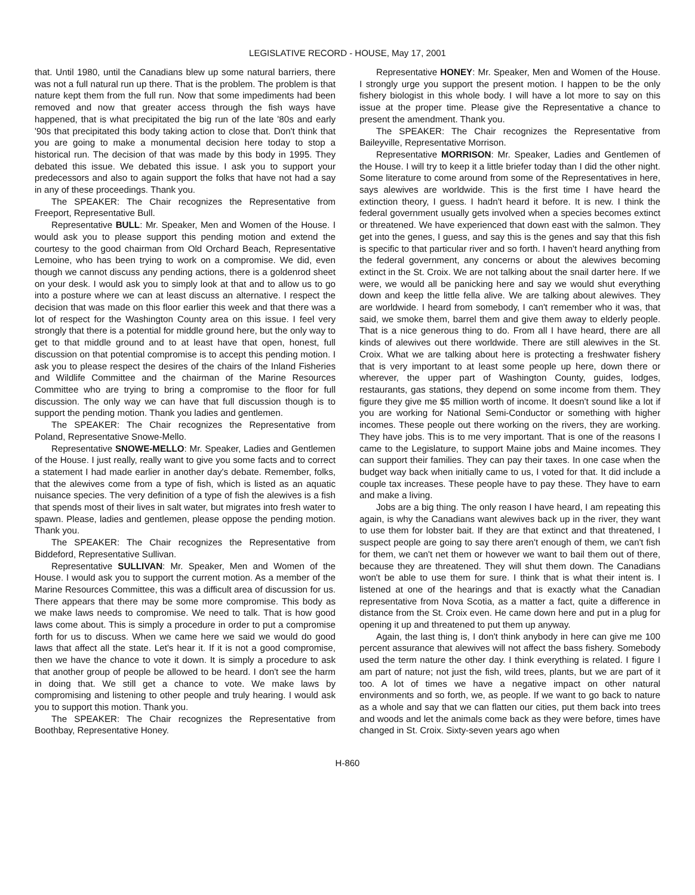LEGISLATIVE RECORD - HOUSE, May 17, 2001
that. Until 1980, until the Canadians blew up some natural barriers, there was not a full natural run up there. That is the problem. The problem is that nature kept them from the full run. Now that some impediments had been removed and now that greater access through the fish ways have happened, that is what precipitated the big run of the late '80s and early '90s that precipitated this body taking action to close that. Don't think that you are going to make a monumental decision here today to stop a historical run. The decision of that was made by this body in 1995. They debated this issue. We debated this issue. I ask you to support your predecessors and also to again support the folks that have not had a say in any of these proceedings. Thank you.
The SPEAKER: The Chair recognizes the Representative from Freeport, Representative Bull.
Representative BULL: Mr. Speaker, Men and Women of the House. I would ask you to please support this pending motion and extend the courtesy to the good chairman from Old Orchard Beach, Representative Lemoine, who has been trying to work on a compromise. We did, even though we cannot discuss any pending actions, there is a goldenrod sheet on your desk. I would ask you to simply look at that and to allow us to go into a posture where we can at least discuss an alternative. I respect the decision that was made on this floor earlier this week and that there was a lot of respect for the Washington County area on this issue. I feel very strongly that there is a potential for middle ground here, but the only way to get to that middle ground and to at least have that open, honest, full discussion on that potential compromise is to accept this pending motion. I ask you to please respect the desires of the chairs of the Inland Fisheries and Wildlife Committee and the chairman of the Marine Resources Committee who are trying to bring a compromise to the floor for full discussion. The only way we can have that full discussion though is to support the pending motion. Thank you ladies and gentlemen.
The SPEAKER: The Chair recognizes the Representative from Poland, Representative Snowe-Mello.
Representative SNOWE-MELLO: Mr. Speaker, Ladies and Gentlemen of the House. I just really, really want to give you some facts and to correct a statement I had made earlier in another day's debate. Remember, folks, that the alewives come from a type of fish, which is listed as an aquatic nuisance species. The very definition of a type of fish the alewives is a fish that spends most of their lives in salt water, but migrates into fresh water to spawn. Please, ladies and gentlemen, please oppose the pending motion. Thank you.
The SPEAKER: The Chair recognizes the Representative from Biddeford, Representative Sullivan.
Representative SULLIVAN: Mr. Speaker, Men and Women of the House. I would ask you to support the current motion. As a member of the Marine Resources Committee, this was a difficult area of discussion for us. There appears that there may be some more compromise. This body as we make laws needs to compromise. We need to talk. That is how good laws come about. This is simply a procedure in order to put a compromise forth for us to discuss. When we came here we said we would do good laws that affect all the state. Let's hear it. If it is not a good compromise, then we have the chance to vote it down. It is simply a procedure to ask that another group of people be allowed to be heard. I don't see the harm in doing that. We still get a chance to vote. We make laws by compromising and listening to other people and truly hearing. I would ask you to support this motion. Thank you.
The SPEAKER: The Chair recognizes the Representative from Boothbay, Representative Honey.
Representative HONEY: Mr. Speaker, Men and Women of the House. I strongly urge you support the present motion. I happen to be the only fishery biologist in this whole body. I will have a lot more to say on this issue at the proper time. Please give the Representative a chance to present the amendment. Thank you.
The SPEAKER: The Chair recognizes the Representative from Baileyville, Representative Morrison.
Representative MORRISON: Mr. Speaker, Ladies and Gentlemen of the House. I will try to keep it a little briefer today than I did the other night. Some literature to come around from some of the Representatives in here, says alewives are worldwide. This is the first time I have heard the extinction theory, I guess. I hadn't heard it before. It is new. I think the federal government usually gets involved when a species becomes extinct or threatened. We have experienced that down east with the salmon. They get into the genes, I guess, and say this is the genes and say that this fish is specific to that particular river and so forth. I haven't heard anything from the federal government, any concerns or about the alewives becoming extinct in the St. Croix. We are not talking about the snail darter here. If we were, we would all be panicking here and say we would shut everything down and keep the little fella alive. We are talking about alewives. They are worldwide. I heard from somebody, I can't remember who it was, that said, we smoke them, barrel them and give them away to elderly people. That is a nice generous thing to do. From all I have heard, there are all kinds of alewives out there worldwide. There are still alewives in the St. Croix. What we are talking about here is protecting a freshwater fishery that is very important to at least some people up here, down there or wherever, the upper part of Washington County, guides, lodges, restaurants, gas stations, they depend on some income from them. They figure they give me $5 million worth of income. It doesn't sound like a lot if you are working for National Semi-Conductor or something with higher incomes. These people out there working on the rivers, they are working. They have jobs. This is to me very important. That is one of the reasons I came to the Legislature, to support Maine jobs and Maine incomes. They can support their families. They can pay their taxes. In one case when the budget way back when initially came to us, I voted for that. It did include a couple tax increases. These people have to pay these. They have to earn and make a living.
Jobs are a big thing. The only reason I have heard, I am repeating this again, is why the Canadians want alewives back up in the river, they want to use them for lobster bait. If they are that extinct and that threatened, I suspect people are going to say there aren't enough of them, we can't fish for them, we can't net them or however we want to bail them out of there, because they are threatened. They will shut them down. The Canadians won't be able to use them for sure. I think that is what their intent is. I listened at one of the hearings and that is exactly what the Canadian representative from Nova Scotia, as a matter a fact, quite a difference in distance from the St. Croix even. He came down here and put in a plug for opening it up and threatened to put them up anyway.
Again, the last thing is, I don't think anybody in here can give me 100 percent assurance that alewives will not affect the bass fishery. Somebody used the term nature the other day. I think everything is related. I figure I am part of nature; not just the fish, wild trees, plants, but we are part of it too. A lot of times we have a negative impact on other natural environments and so forth, we, as people. If we want to go back to nature as a whole and say that we can flatten our cities, put them back into trees and woods and let the animals come back as they were before, times have changed in St. Croix. Sixty-seven years ago when
H-860